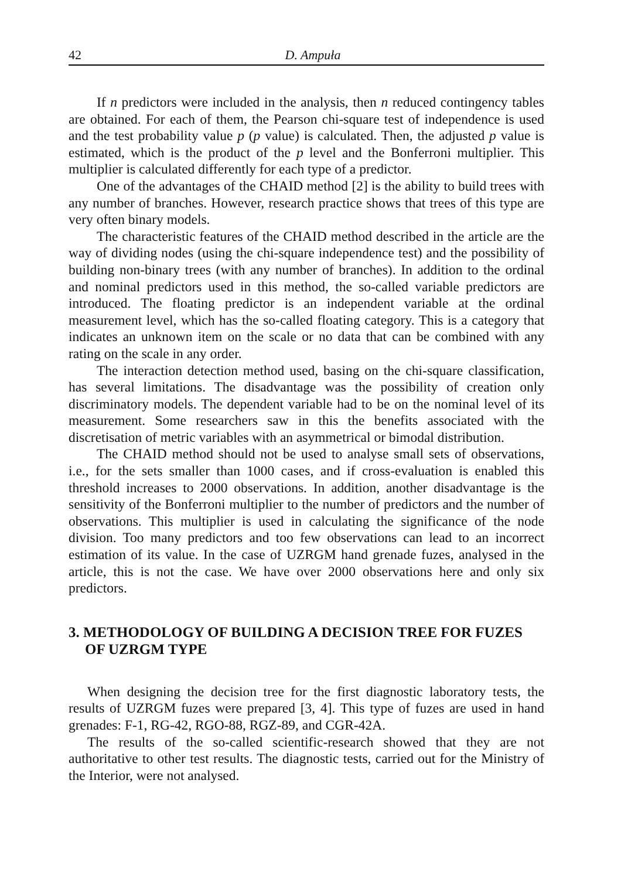42
D. Ampuła
If n predictors were included in the analysis, then n reduced contingency tables are obtained. For each of them, the Pearson chi-square test of independence is used and the test probability value p (p value) is calculated. Then, the adjusted p value is estimated, which is the product of the p level and the Bonferroni multiplier. This multiplier is calculated differently for each type of a predictor.
One of the advantages of the CHAID method [2] is the ability to build trees with any number of branches. However, research practice shows that trees of this type are very often binary models.
The characteristic features of the CHAID method described in the article are the way of dividing nodes (using the chi-square independence test) and the possibility of building non-binary trees (with any number of branches). In addition to the ordinal and nominal predictors used in this method, the so-called variable predictors are introduced. The floating predictor is an independent variable at the ordinal measurement level, which has the so-called floating category. This is a category that indicates an unknown item on the scale or no data that can be combined with any rating on the scale in any order.
The interaction detection method used, basing on the chi-square classification, has several limitations. The disadvantage was the possibility of creation only discriminatory models. The dependent variable had to be on the nominal level of its measurement. Some researchers saw in this the benefits associated with the discretisation of metric variables with an asymmetrical or bimodal distribution.
The CHAID method should not be used to analyse small sets of observations, i.e., for the sets smaller than 1000 cases, and if cross-evaluation is enabled this threshold increases to 2000 observations. In addition, another disadvantage is the sensitivity of the Bonferroni multiplier to the number of predictors and the number of observations. This multiplier is used in calculating the significance of the node division. Too many predictors and too few observations can lead to an incorrect estimation of its value. In the case of UZRGM hand grenade fuzes, analysed in the article, this is not the case. We have over 2000 observations here and only six predictors.
3. METHODOLOGY OF BUILDING A DECISION TREE FOR FUZES OF UZRGM TYPE
When designing the decision tree for the first diagnostic laboratory tests, the results of UZRGM fuzes were prepared [3, 4]. This type of fuzes are used in hand grenades: F-1, RG-42, RGO-88, RGZ-89, and CGR-42A.
The results of the so-called scientific-research showed that they are not authoritative to other test results. The diagnostic tests, carried out for the Ministry of the Interior, were not analysed.